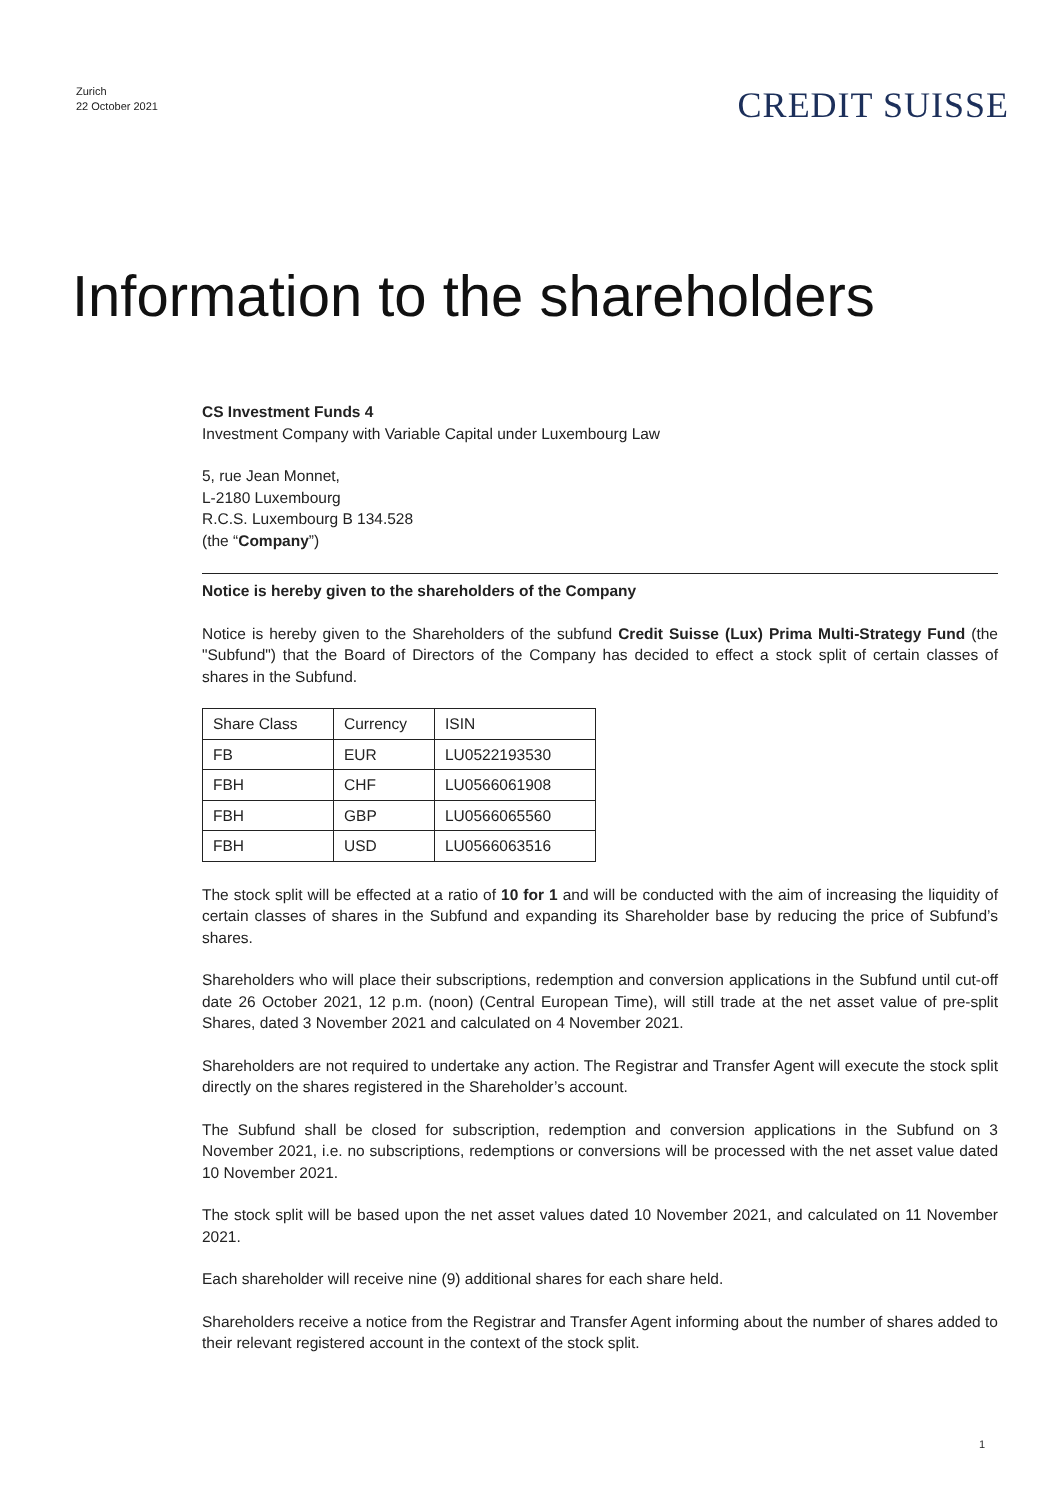Zurich
22 October 2021
CREDIT SUISSE
Information to the shareholders
CS Investment Funds 4
Investment Company with Variable Capital under Luxembourg Law
5, rue Jean Monnet,
L-2180 Luxembourg
R.C.S. Luxembourg B 134.528
(the “Company”)
Notice is hereby given to the shareholders of the Company
Notice is hereby given to the Shareholders of the subfund Credit Suisse (Lux) Prima Multi-Strategy Fund (the "Subfund") that the Board of Directors of the Company has decided to effect a stock split of certain classes of shares in the Subfund.
| Share Class | Currency | ISIN |
| FB | EUR | LU0522193530 |
| FBH | CHF | LU0566061908 |
| FBH | GBP | LU0566065560 |
| FBH | USD | LU0566063516 |
The stock split will be effected at a ratio of 10 for 1 and will be conducted with the aim of increasing the liquidity of certain classes of shares in the Subfund and expanding its Shareholder base by reducing the price of Subfund’s shares.
Shareholders who will place their subscriptions, redemption and conversion applications in the Subfund until cut-off date 26 October 2021, 12 p.m. (noon) (Central European Time), will still trade at the net asset value of pre-split Shares, dated 3 November 2021 and calculated on 4 November 2021.
Shareholders are not required to undertake any action. The Registrar and Transfer Agent will execute the stock split directly on the shares registered in the Shareholder’s account.
The Subfund shall be closed for subscription, redemption and conversion applications in the Subfund on 3 November 2021, i.e. no subscriptions, redemptions or conversions will be processed with the net asset value dated 10 November 2021.
The stock split will be based upon the net asset values dated 10 November 2021, and calculated on 11 November 2021.
Each shareholder will receive nine (9) additional shares for each share held.
Shareholders receive a notice from the Registrar and Transfer Agent informing about the number of shares added to their relevant registered account in the context of the stock split.
1